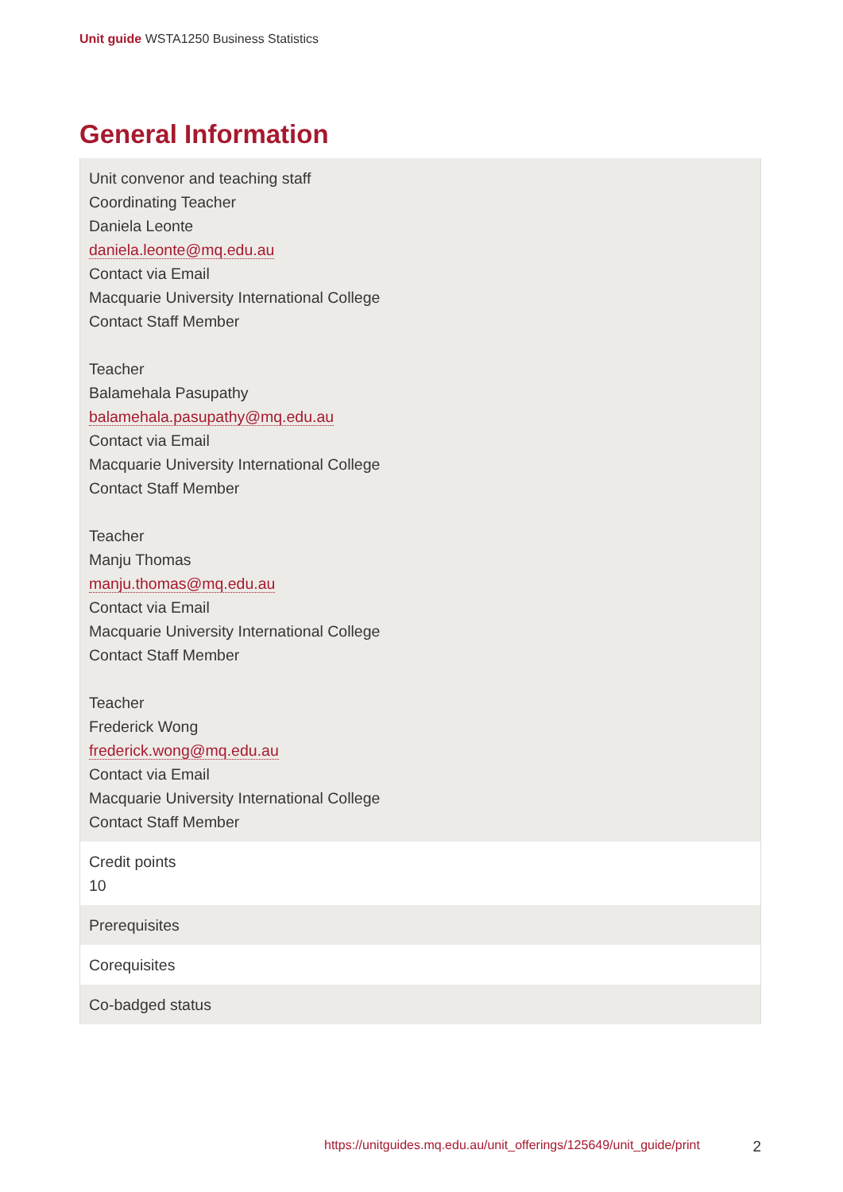Unit guide WSTA1250 Business Statistics
General Information
| Unit convenor and teaching staff Coordinating Teacher Daniela Leonte daniela.leonte@mq.edu.au Contact via Email Macquarie University International College Contact Staff Member Teacher Balamehala Pasupathy balamehala.pasupathy@mq.edu.au Contact via Email Macquarie University International College Contact Staff Member Teacher Manju Thomas manju.thomas@mq.edu.au Contact via Email Macquarie University International College Contact Staff Member Teacher Frederick Wong frederick.wong@mq.edu.au Contact via Email Macquarie University International College Contact Staff Member |
| Credit points 10 |
| Prerequisites |
| Corequisites |
| Co-badged status |
https://unitguides.mq.edu.au/unit_offerings/125649/unit_guide/print 2